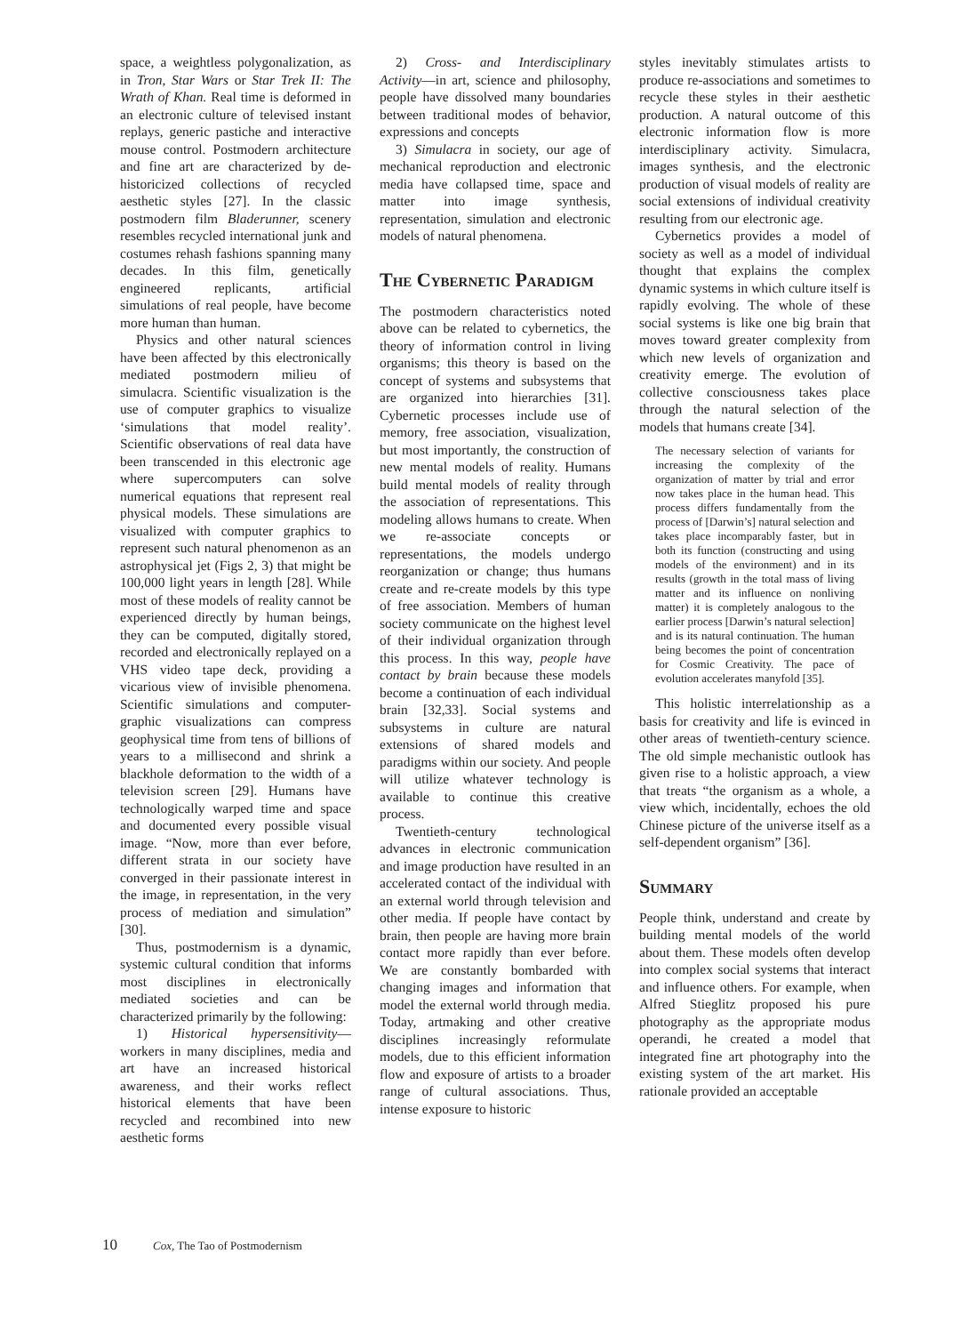space, a weightless polygonalization, as in Tron, Star Wars or Star Trek II: The Wrath of Khan. Real time is deformed in an electronic culture of televised instant replays, generic pastiche and interactive mouse control. Postmodern architecture and fine art are characterized by de-historicized collections of recycled aesthetic styles [27]. In the classic postmodern film Bladerunner, scenery resembles recycled international junk and costumes rehash fashions spanning many decades. In this film, genetically engineered replicants, artificial simulations of real people, have become more human than human.
Physics and other natural sciences have been affected by this electronically mediated postmodern milieu of simulacra. Scientific visualization is the use of computer graphics to visualize ‘simulations that model reality’. Scientific observations of real data have been transcended in this electronic age where supercomputers can solve numerical equations that represent real physical models. These simulations are visualized with computer graphics to represent such natural phenomenon as an astrophysical jet (Figs 2, 3) that might be 100,000 light years in length [28]. While most of these models of reality cannot be experienced directly by human beings, they can be computed, digitally stored, recorded and electronically replayed on a VHS video tape deck, providing a vicarious view of invisible phenomena. Scientific simulations and computer-graphic visualizations can compress geophysical time from tens of billions of years to a millisecond and shrink a blackhole deformation to the width of a television screen [29]. Humans have technologically warped time and space and documented every possible visual image. “Now, more than ever before, different strata in our society have converged in their passionate interest in the image, in representation, in the very process of mediation and simulation” [30].
Thus, postmodernism is a dynamic, systemic cultural condition that informs most disciplines in electronically mediated societies and can be characterized primarily by the following:
1) Historical hypersensitivity—workers in many disciplines, media and art have an increased historical awareness, and their works reflect historical elements that have been recycled and recombined into new aesthetic forms
2) Cross- and Interdisciplinary Activity—in art, science and philosophy, people have dissolved many boundaries between traditional modes of behavior, expressions and concepts
3) Simulacra in society, our age of mechanical reproduction and electronic media have collapsed time, space and matter into image synthesis, representation, simulation and electronic models of natural phenomena.
The Cybernetic Paradigm
The postmodern characteristics noted above can be related to cybernetics, the theory of information control in living organisms; this theory is based on the concept of systems and subsystems that are organized into hierarchies [31]. Cybernetic processes include use of memory, free association, visualization, but most importantly, the construction of new mental models of reality. Humans build mental models of reality through the association of representations. This modeling allows humans to create. When we re-associate concepts or representations, the models undergo reorganization or change; thus humans create and re-create models by this type of free association. Members of human society communicate on the highest level of their individual organization through this process. In this way, people have contact by brain because these models become a continuation of each individual brain [32,33]. Social systems and subsystems in culture are natural extensions of shared models and paradigms within our society. And people will utilize whatever technology is available to continue this creative process.
Twentieth-century technological advances in electronic communication and image production have resulted in an accelerated contact of the individual with an external world through television and other media. If people have contact by brain, then people are having more brain contact more rapidly than ever before. We are constantly bombarded with changing images and information that model the external world through media. Today, artmaking and other creative disciplines increasingly reformulate models, due to this efficient information flow and exposure of artists to a broader range of cultural associations. Thus, intense exposure to historic
styles inevitably stimulates artists to produce re-associations and sometimes to recycle these styles in their aesthetic production. A natural outcome of this electronic information flow is more interdisciplinary activity. Simulacra, images synthesis, and the electronic production of visual models of reality are social extensions of individual creativity resulting from our electronic age.
Cybernetics provides a model of society as well as a model of individual thought that explains the complex dynamic systems in which culture itself is rapidly evolving. The whole of these social systems is like one big brain that moves toward greater complexity from which new levels of organization and creativity emerge. The evolution of collective consciousness takes place through the natural selection of the models that humans create [34].
The necessary selection of variants for increasing the complexity of the organization of matter by trial and error now takes place in the human head. This process differs fundamentally from the process of [Darwin’s] natural selection and takes place incomparably faster, but in both its function (constructing and using models of the environment) and in its results (growth in the total mass of living matter and its influence on nonliving matter) it is completely analogous to the earlier process [Darwin’s natural selection] and is its natural continuation. The human being becomes the point of concentration for Cosmic Creativity. The pace of evolution accelerates manyfold [35].
This holistic interrelationship as a basis for creativity and life is evinced in other areas of twentieth-century science. The old simple mechanistic outlook has given rise to a holistic approach, a view that treats “the organism as a whole, a view which, incidentally, echoes the old Chinese picture of the universe itself as a self-dependent organism” [36].
Summary
People think, understand and create by building mental models of the world about them. These models often develop into complex social systems that interact and influence others. For example, when Alfred Stieglitz proposed his pure photography as the appropriate modus operandi, he created a model that integrated fine art photography into the existing system of the art market. His rationale provided an acceptable
10 Cox, The Tao of Postmodernism